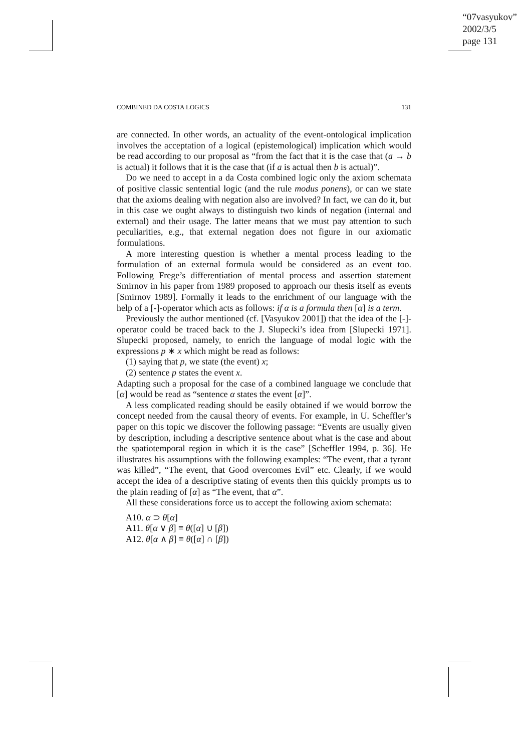“07vasyukov”
2002/3/5
page 131
COMBINED DA COSTA LOGICS 131
are connected. In other words, an actuality of the event-ontological implication involves the acceptation of a logical (epistemological) implication which would be read according to our proposal as “from the fact that it is the case that (a → b is actual) it follows that it is the case that (if a is actual then b is actual)”.
Do we need to accept in a da Costa combined logic only the axiom schemata of positive classic sentential logic (and the rule modus ponens), or can we state that the axioms dealing with negation also are involved? In fact, we can do it, but in this case we ought always to distinguish two kinds of negation (internal and external) and their usage. The latter means that we must pay attention to such peculiarities, e.g., that external negation does not figure in our axiomatic formulations.
A more interesting question is whether a mental process leading to the formulation of an external formula would be considered as an event too. Following Frege’s differentiation of mental process and assertion statement Smirnov in his paper from 1989 proposed to approach our thesis itself as events [Smirnov 1989]. Formally it leads to the enrichment of our language with the help of a [-]-operator which acts as follows: if α is a formula then [α] is a term.
Previously the author mentioned (cf. [Vasyukov 2001]) that the idea of the [-]-operator could be traced back to the J. Slupecki’s idea from [Slupecki 1971]. Slupecki proposed, namely, to enrich the language of modal logic with the expressions p ∗ x which might be read as follows:
(1) saying that p, we state (the event) x;
(2) sentence p states the event x.
Adapting such a proposal for the case of a combined language we conclude that [α] would be read as “sentence α states the event [α]”.
A less complicated reading should be easily obtained if we would borrow the concept needed from the causal theory of events. For example, in U. Scheffler’s paper on this topic we discover the following passage: “Events are usually given by description, including a descriptive sentence about what is the case and about the spatiotemporal region in which it is the case” [Scheffler 1994, p. 36]. He illustrates his assumptions with the following examples: “The event, that a tyrant was killed”, “The event, that Good overcomes Evil” etc. Clearly, if we would accept the idea of a descriptive stating of events then this quickly prompts us to the plain reading of [α] as “The event, that α”.
All these considerations force us to accept the following axiom schemata:
A10. α ⊃ θ[α]
A11. θ[α ∨ β] ≡ θ([α] ∪ [β])
A12. θ[α ∧ β] ≡ θ([α] ∩ [β])